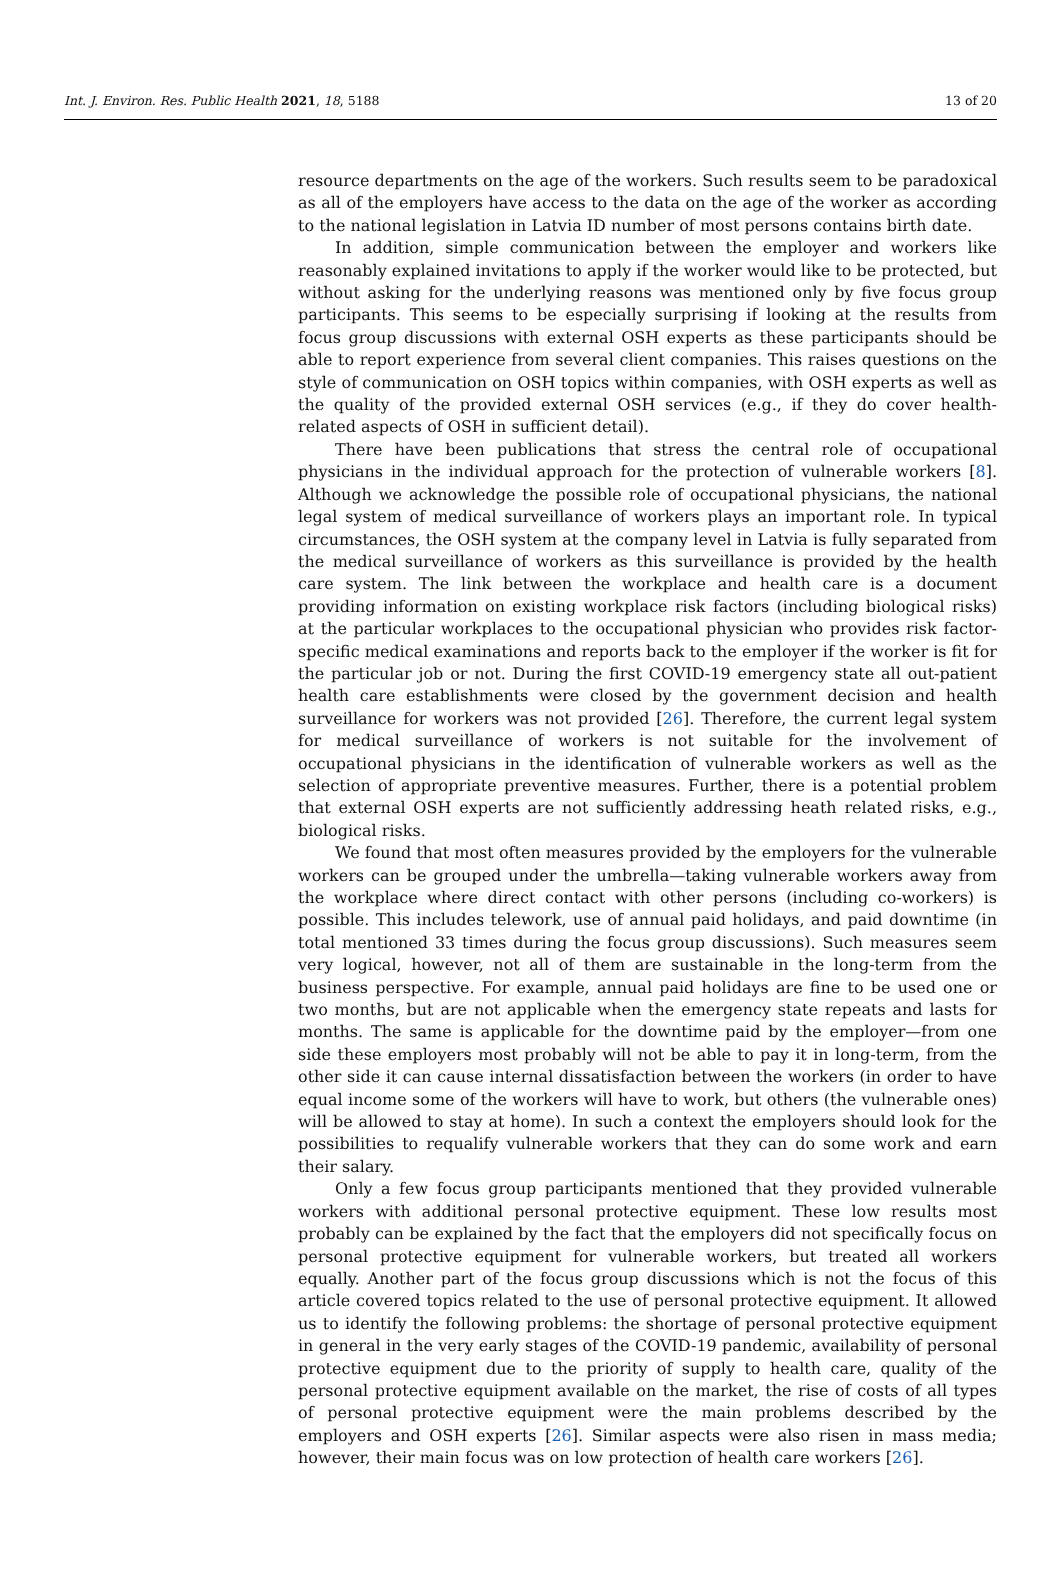Int. J. Environ. Res. Public Health 2021, 18, 5188 13 of 20
resource departments on the age of the workers. Such results seem to be paradoxical as all of the employers have access to the data on the age of the worker as according to the national legislation in Latvia ID number of most persons contains birth date.
In addition, simple communication between the employer and workers like reasonably explained invitations to apply if the worker would like to be protected, but without asking for the underlying reasons was mentioned only by five focus group participants. This seems to be especially surprising if looking at the results from focus group discussions with external OSH experts as these participants should be able to report experience from several client companies. This raises questions on the style of communication on OSH topics within companies, with OSH experts as well as the quality of the provided external OSH services (e.g., if they do cover health-related aspects of OSH in sufficient detail).
There have been publications that stress the central role of occupational physicians in the individual approach for the protection of vulnerable workers [8]. Although we acknowledge the possible role of occupational physicians, the national legal system of medical surveillance of workers plays an important role. In typical circumstances, the OSH system at the company level in Latvia is fully separated from the medical surveillance of workers as this surveillance is provided by the health care system. The link between the workplace and health care is a document providing information on existing workplace risk factors (including biological risks) at the particular workplaces to the occupational physician who provides risk factor-specific medical examinations and reports back to the employer if the worker is fit for the particular job or not. During the first COVID-19 emergency state all out-patient health care establishments were closed by the government decision and health surveillance for workers was not provided [26]. Therefore, the current legal system for medical surveillance of workers is not suitable for the involvement of occupational physicians in the identification of vulnerable workers as well as the selection of appropriate preventive measures. Further, there is a potential problem that external OSH experts are not sufficiently addressing heath related risks, e.g., biological risks.
We found that most often measures provided by the employers for the vulnerable workers can be grouped under the umbrella—taking vulnerable workers away from the workplace where direct contact with other persons (including co-workers) is possible. This includes telework, use of annual paid holidays, and paid downtime (in total mentioned 33 times during the focus group discussions). Such measures seem very logical, however, not all of them are sustainable in the long-term from the business perspective. For example, annual paid holidays are fine to be used one or two months, but are not applicable when the emergency state repeats and lasts for months. The same is applicable for the downtime paid by the employer—from one side these employers most probably will not be able to pay it in long-term, from the other side it can cause internal dissatisfaction between the workers (in order to have equal income some of the workers will have to work, but others (the vulnerable ones) will be allowed to stay at home). In such a context the employers should look for the possibilities to requalify vulnerable workers that they can do some work and earn their salary.
Only a few focus group participants mentioned that they provided vulnerable workers with additional personal protective equipment. These low results most probably can be explained by the fact that the employers did not specifically focus on personal protective equipment for vulnerable workers, but treated all workers equally. Another part of the focus group discussions which is not the focus of this article covered topics related to the use of personal protective equipment. It allowed us to identify the following problems: the shortage of personal protective equipment in general in the very early stages of the COVID-19 pandemic, availability of personal protective equipment due to the priority of supply to health care, quality of the personal protective equipment available on the market, the rise of costs of all types of personal protective equipment were the main problems described by the employers and OSH experts [26]. Similar aspects were also risen in mass media; however, their main focus was on low protection of health care workers [26].